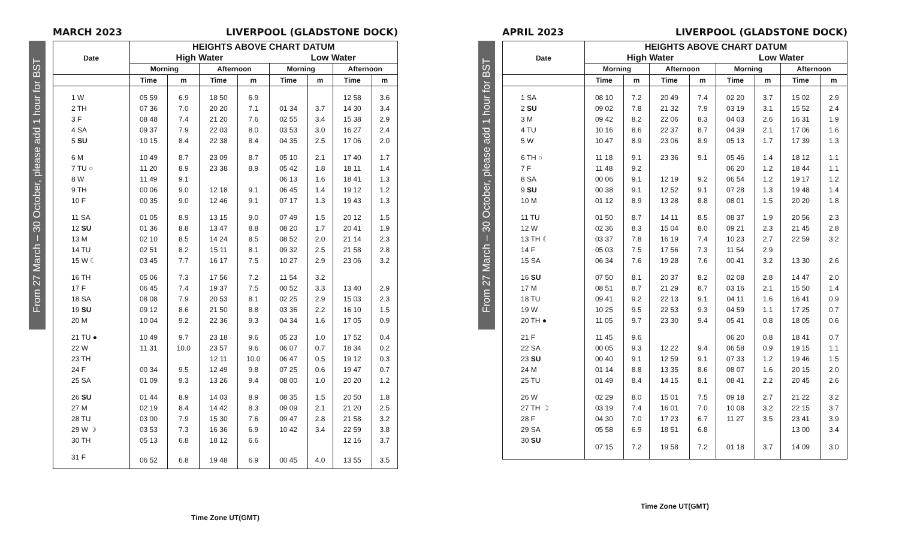MARCH 2023 LIVERPOOL (GLADSTONE DOCK)
From 27 March – 30 October, please add 1 hour for BST
| Date | HEIGHTS ABOVE CHART DATUM | | | | | | | |
| --- | --- | --- | --- | --- | --- | --- | --- | --- |
| | High Water | | | | Low Water | | | |
| | Morning | | Afternoon | | Morning | | Afternoon | |
| | Time | m | Time | m | Time | m | Time | m |
| 1 W | 05 59 | 6.9 | 18 50 | 6.9 | | | 12 58 | 3.6 |
| 2 TH | 07 36 | 7.0 | 20 20 | 7.1 | 01 34 | 3.7 | 14 30 | 3.4 |
| 3 F | 08 48 | 7.4 | 21 20 | 7.6 | 02 55 | 3.4 | 15 38 | 2.9 |
| 4 SA | 09 37 | 7.9 | 22 03 | 8.0 | 03 53 | 3.0 | 16 27 | 2.4 |
| 5 SU | 10 15 | 8.4 | 22 38 | 8.4 | 04 35 | 2.5 | 17 06 | 2.0 |
| 6 M | 10 49 | 8.7 | 23 09 | 8.7 | 05 10 | 2.1 | 17 40 | 1.7 |
| 7 TU ○ | 11 20 | 8.9 | 23 38 | 8.9 | 05 42 | 1.8 | 18 11 | 1.4 |
| 8 W | 11 49 | 9.1 | | | 06 13 | 1.6 | 18 41 | 1.3 |
| 9 TH | 00 06 | 9.0 | 12 18 | 9.1 | 06 45 | 1.4 | 19 12 | 1.2 |
| 10 F | 00 35 | 9.0 | 12 46 | 9.1 | 07 17 | 1.3 | 19 43 | 1.3 |
| 11 SA | 01 05 | 8.9 | 13 15 | 9.0 | 07 49 | 1.5 | 20 12 | 1.5 |
| 12 SU | 01 36 | 8.8 | 13 47 | 8.8 | 08 20 | 1.7 | 20 41 | 1.9 |
| 13 M | 02 10 | 8.5 | 14 24 | 8.5 | 08 52 | 2.0 | 21 14 | 2.3 |
| 14 TU | 02 51 | 8.2 | 15 11 | 8.1 | 09 32 | 2.5 | 21 58 | 2.8 |
| 15 W ☾ | 03 45 | 7.7 | 16 17 | 7.5 | 10 27 | 2.9 | 23 06 | 3.2 |
| 16 TH | 05 06 | 7.3 | 17 56 | 7.2 | 11 54 | 3.2 | | |
| 17 F | 06 45 | 7.4 | 19 37 | 7.5 | 00 52 | 3.3 | 13 40 | 2.9 |
| 18 SA | 08 08 | 7.9 | 20 53 | 8.1 | 02 25 | 2.9 | 15 03 | 2.3 |
| 19 SU | 09 12 | 8.6 | 21 50 | 8.8 | 03 36 | 2.2 | 16 10 | 1.5 |
| 20 M | 10 04 | 9.2 | 22 36 | 9.3 | 04 34 | 1.6 | 17 05 | 0.9 |
| 21 TU ● | 10 49 | 9.7 | 23 18 | 9.6 | 05 23 | 1.0 | 17 52 | 0.4 |
| 22 W | 11 31 | 10.0 | 23 57 | 9.6 | 06 07 | 0.7 | 18 34 | 0.2 |
| 23 TH | | | 12 11 | 10.0 | 06 47 | 0.5 | 19 12 | 0.3 |
| 24 F | 00 34 | 9.5 | 12 49 | 9.8 | 07 25 | 0.6 | 19 47 | 0.7 |
| 25 SA | 01 09 | 9.3 | 13 26 | 9.4 | 08 00 | 1.0 | 20 20 | 1.2 |
| 26 SU | 01 44 | 8.9 | 14 03 | 8.9 | 08 35 | 1.5 | 20 50 | 1.8 |
| 27 M | 02 19 | 8.4 | 14 42 | 8.3 | 09 09 | 2.1 | 21 20 | 2.5 |
| 28 TU | 03 00 | 7.9 | 15 30 | 7.6 | 09 47 | 2.8 | 21 58 | 3.2 |
| 29 W ☽ | 03 53 | 7.3 | 16 36 | 6.9 | 10 42 | 3.4 | 22 59 | 3.8 |
| 30 TH | 05 13 | 6.8 | 18 12 | 6.6 | | | 12 16 | 3.7 |
| 31 F | 06 52 | 6.8 | 19 48 | 6.9 | 00 45 | 4.0 | 13 55 | 3.5 |
Time Zone UT(GMT)
APRIL 2023 LIVERPOOL (GLADSTONE DOCK)
From 27 March – 30 October, please add 1 hour for BST
| Date | HEIGHTS ABOVE CHART DATUM | | | | | | | |
| --- | --- | --- | --- | --- | --- | --- | --- | --- |
| | High Water | | | | Low Water | | | |
| | Morning | | Afternoon | | Morning | | Afternoon | |
| | Time | m | Time | m | Time | m | Time | m |
| 1 SA | 08 10 | 7.2 | 20 49 | 7.4 | 02 20 | 3.7 | 15 02 | 2.9 |
| 2 SU | 09 02 | 7.8 | 21 32 | 7.9 | 03 19 | 3.1 | 15 52 | 2.4 |
| 3 M | 09 42 | 8.2 | 22 06 | 8.3 | 04 03 | 2.6 | 16 31 | 1.9 |
| 4 TU | 10 16 | 8.6 | 22 37 | 8.7 | 04 39 | 2.1 | 17 06 | 1.6 |
| 5 W | 10 47 | 8.9 | 23 06 | 8.9 | 05 13 | 1.7 | 17 39 | 1.3 |
| 6 TH ○ | 11 18 | 9.1 | 23 36 | 9.1 | 05 46 | 1.4 | 18 12 | 1.1 |
| 7 F | 11 48 | 9.2 | | | 06 20 | 1.2 | 18 44 | 1.1 |
| 8 SA | 00 06 | 9.1 | 12 19 | 9.2 | 06 54 | 1.2 | 19 17 | 1.2 |
| 9 SU | 00 38 | 9.1 | 12 52 | 9.1 | 07 28 | 1.3 | 19 48 | 1.4 |
| 10 M | 01 12 | 8.9 | 13 28 | 8.8 | 08 01 | 1.5 | 20 20 | 1.8 |
| 11 TU | 01 50 | 8.7 | 14 11 | 8.5 | 08 37 | 1.9 | 20 56 | 2.3 |
| 12 W | 02 36 | 8.3 | 15 04 | 8.0 | 09 21 | 2.3 | 21 45 | 2.8 |
| 13 TH ☾ | 03 37 | 7.8 | 16 19 | 7.4 | 10 23 | 2.7 | 22 59 | 3.2 |
| 14 F | 05 03 | 7.5 | 17 56 | 7.3 | 11 54 | 2.9 | | |
| 15 SA | 06 34 | 7.6 | 19 28 | 7.6 | 00 41 | 3.2 | 13 30 | 2.6 |
| 16 SU | 07 50 | 8.1 | 20 37 | 8.2 | 02 08 | 2.8 | 14 47 | 2.0 |
| 17 M | 08 51 | 8.7 | 21 29 | 8.7 | 03 16 | 2.1 | 15 50 | 1.4 |
| 18 TU | 09 41 | 9.2 | 22 13 | 9.1 | 04 11 | 1.6 | 16 41 | 0.9 |
| 19 W | 10 25 | 9.5 | 22 53 | 9.3 | 04 59 | 1.1 | 17 25 | 0.7 |
| 20 TH ● | 11 05 | 9.7 | 23 30 | 9.4 | 05 41 | 0.8 | 18 05 | 0.6 |
| 21 F | 11 45 | 9.6 | | | 06 20 | 0.8 | 18 41 | 0.7 |
| 22 SA | 00 05 | 9.3 | 12 22 | 9.4 | 06 58 | 0.9 | 19 15 | 1.1 |
| 23 SU | 00 40 | 9.1 | 12 59 | 9.1 | 07 33 | 1.2 | 19 46 | 1.5 |
| 24 M | 01 14 | 8.8 | 13 35 | 8.6 | 08 07 | 1.6 | 20 15 | 2.0 |
| 25 TU | 01 49 | 8.4 | 14 15 | 8.1 | 08 41 | 2.2 | 20 45 | 2.6 |
| 26 W | 02 29 | 8.0 | 15 01 | 7.5 | 09 18 | 2.7 | 21 22 | 3.2 |
| 27 TH ☽ | 03 19 | 7.4 | 16 01 | 7.0 | 10 08 | 3.2 | 22 15 | 3.7 |
| 28 F | 04 30 | 7.0 | 17 23 | 6.7 | 11 27 | 3.5 | 23 41 | 3.9 |
| 29 SA | 05 58 | 6.9 | 18 51 | 6.8 | | | 13 00 | 3.4 |
| 30 SU | 07 15 | 7.2 | 19 58 | 7.2 | 01 18 | 3.7 | 14 09 | 3.0 |
Time Zone UT(GMT)